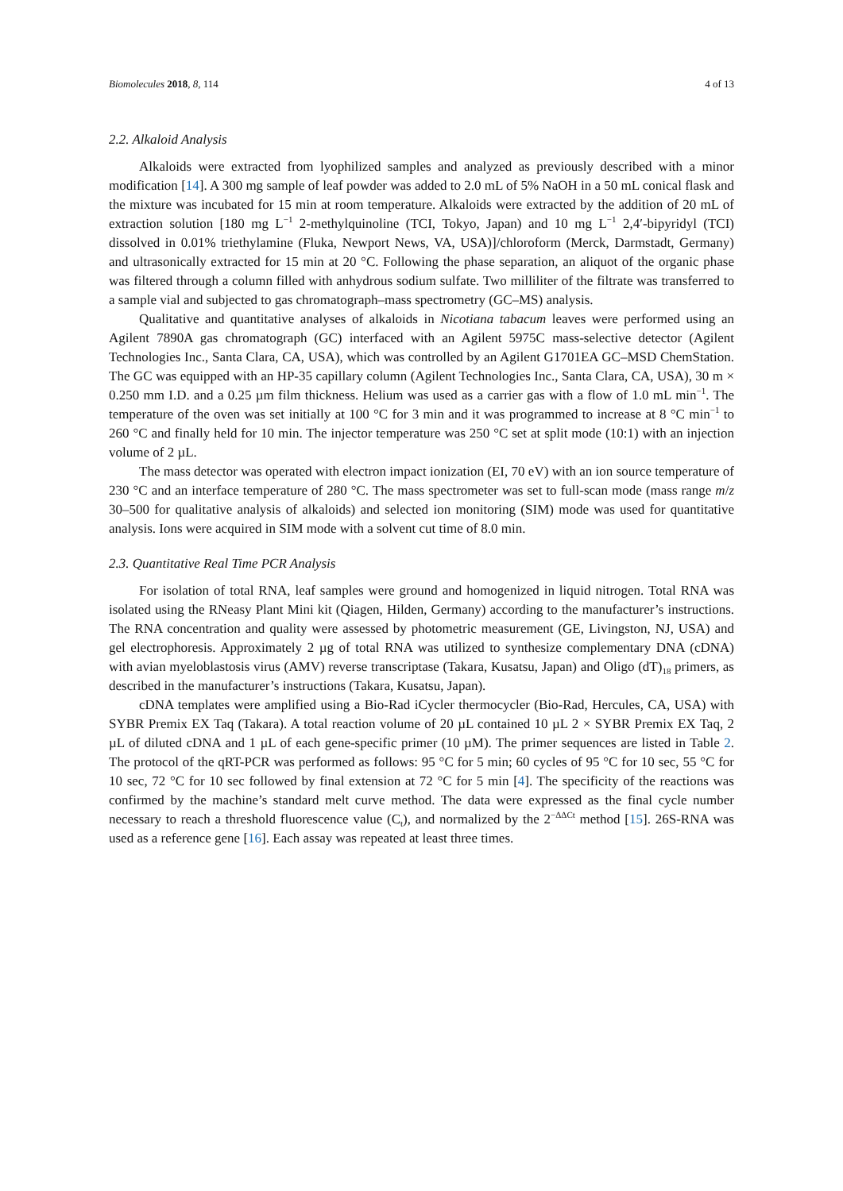Biomolecules 2018, 8, 114 4 of 13
2.2. Alkaloid Analysis
Alkaloids were extracted from lyophilized samples and analyzed as previously described with a minor modification [14]. A 300 mg sample of leaf powder was added to 2.0 mL of 5% NaOH in a 50 mL conical flask and the mixture was incubated for 15 min at room temperature. Alkaloids were extracted by the addition of 20 mL of extraction solution [180 mg L<sup>−1</sup> 2-methylquinoline (TCI, Tokyo, Japan) and 10 mg L<sup>−1</sup> 2,4′-bipyridyl (TCI) dissolved in 0.01% triethylamine (Fluka, Newport News, VA, USA)]/chloroform (Merck, Darmstadt, Germany) and ultrasonically extracted for 15 min at 20 °C. Following the phase separation, an aliquot of the organic phase was filtered through a column filled with anhydrous sodium sulfate. Two milliliter of the filtrate was transferred to a sample vial and subjected to gas chromatograph–mass spectrometry (GC–MS) analysis.
Qualitative and quantitative analyses of alkaloids in Nicotiana tabacum leaves were performed using an Agilent 7890A gas chromatograph (GC) interfaced with an Agilent 5975C mass-selective detector (Agilent Technologies Inc., Santa Clara, CA, USA), which was controlled by an Agilent G1701EA GC–MSD ChemStation. The GC was equipped with an HP-35 capillary column (Agilent Technologies Inc., Santa Clara, CA, USA), 30 m × 0.250 mm I.D. and a 0.25 µm film thickness. Helium was used as a carrier gas with a flow of 1.0 mL min<sup>−1</sup>. The temperature of the oven was set initially at 100 °C for 3 min and it was programmed to increase at 8 °C min<sup>−1</sup> to 260 °C and finally held for 10 min. The injector temperature was 250 °C set at split mode (10:1) with an injection volume of 2 µL.
The mass detector was operated with electron impact ionization (EI, 70 eV) with an ion source temperature of 230 °C and an interface temperature of 280 °C. The mass spectrometer was set to full-scan mode (mass range m/z 30–500 for qualitative analysis of alkaloids) and selected ion monitoring (SIM) mode was used for quantitative analysis. Ions were acquired in SIM mode with a solvent cut time of 8.0 min.
2.3. Quantitative Real Time PCR Analysis
For isolation of total RNA, leaf samples were ground and homogenized in liquid nitrogen. Total RNA was isolated using the RNeasy Plant Mini kit (Qiagen, Hilden, Germany) according to the manufacturer’s instructions. The RNA concentration and quality were assessed by photometric measurement (GE, Livingston, NJ, USA) and gel electrophoresis. Approximately 2 µg of total RNA was utilized to synthesize complementary DNA (cDNA) with avian myeloblastosis virus (AMV) reverse transcriptase (Takara, Kusatsu, Japan) and Oligo (dT)<sub>18</sub> primers, as described in the manufacturer’s instructions (Takara, Kusatsu, Japan).
cDNA templates were amplified using a Bio-Rad iCycler thermocycler (Bio-Rad, Hercules, CA, USA) with SYBR Premix EX Taq (Takara). A total reaction volume of 20 µL contained 10 µL 2 × SYBR Premix EX Taq, 2 µL of diluted cDNA and 1 µL of each gene-specific primer (10 µM). The primer sequences are listed in Table 2. The protocol of the qRT-PCR was performed as follows: 95 °C for 5 min; 60 cycles of 95 °C for 10 sec, 55 °C for 10 sec, 72 °C for 10 sec followed by final extension at 72 °C for 5 min [4]. The specificity of the reactions was confirmed by the machine’s standard melt curve method. The data were expressed as the final cycle number necessary to reach a threshold fluorescence value (C<sub>t</sub>), and normalized by the 2<sup>−ΔΔCt</sup> method [15]. 26S-RNA was used as a reference gene [16]. Each assay was repeated at least three times.